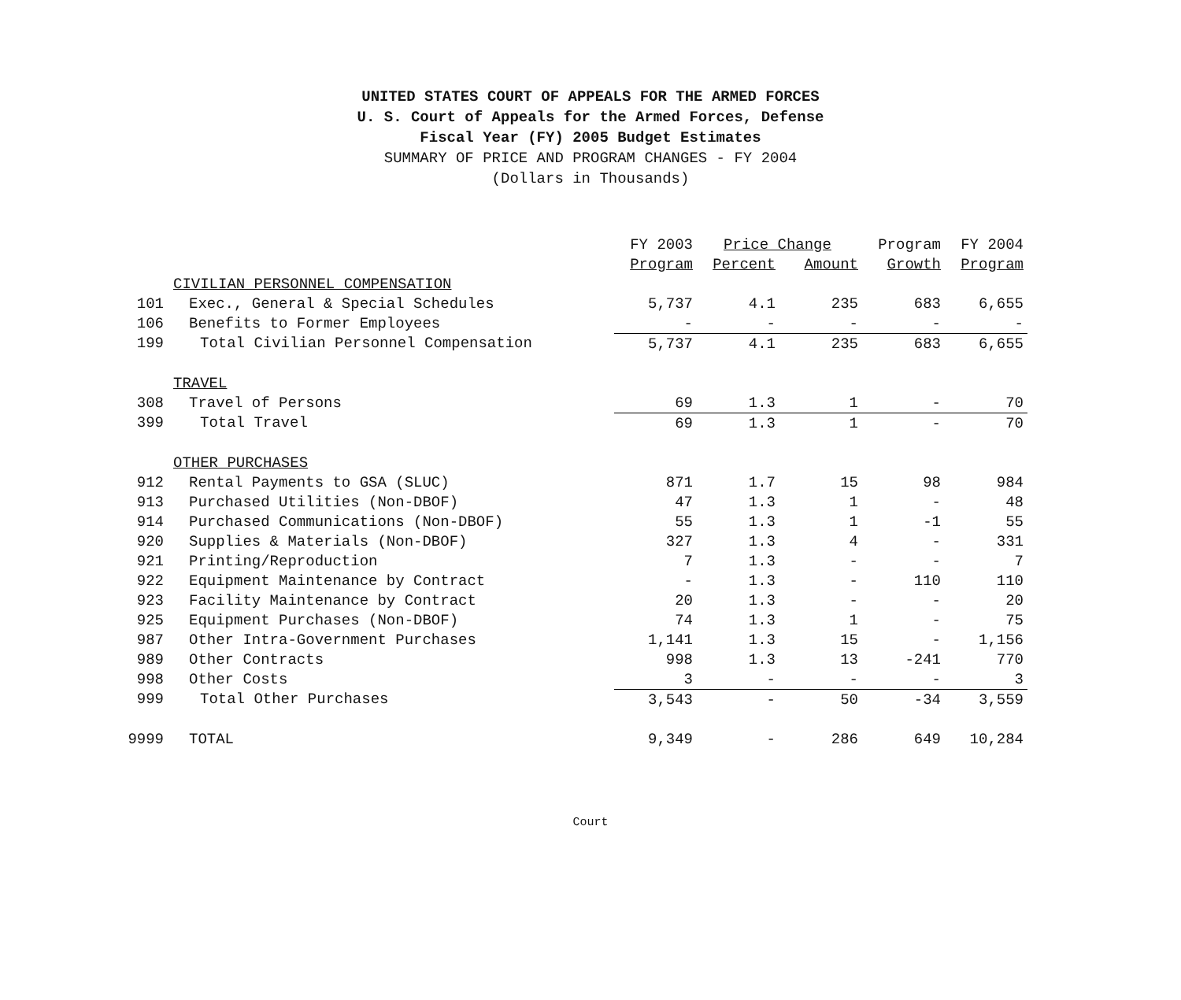UNITED STATES COURT OF APPEALS FOR THE ARMED FORCES
U. S. Court of Appeals for the Armed Forces, Defense
Fiscal Year (FY) 2005 Budget Estimates
SUMMARY OF PRICE AND PROGRAM CHANGES - FY 2004
(Dollars in Thousands)
| | | FY 2003 | Price Change | | Program | FY 2004 |
| --- | --- | --- | --- | --- | --- | --- |
| | | Program | Percent | Amount | Growth | Program |
| | CIVILIAN PERSONNEL COMPENSATION | | | | | |
| 101 | Exec., General & Special Schedules | 5,737 | 4.1 | 235 | 683 | 6,655 |
| 106 | Benefits to Former Employees | - | - | - | - | - |
| 199 | Total Civilian Personnel Compensation | 5,737 | 4.1 | 235 | 683 | 6,655 |
| | TRAVEL | | | | | |
| 308 | Travel of Persons | 69 | 1.3 | 1 | - | 70 |
| 399 | Total Travel | 69 | 1.3 | 1 | - | 70 |
| | OTHER PURCHASES | | | | | |
| 912 | Rental Payments to GSA (SLUC) | 871 | 1.7 | 15 | 98 | 984 |
| 913 | Purchased Utilities (Non-DBOF) | 47 | 1.3 | 1 | - | 48 |
| 914 | Purchased Communications (Non-DBOF) | 55 | 1.3 | 1 | -1 | 55 |
| 920 | Supplies & Materials (Non-DBOF) | 327 | 1.3 | 4 | - | 331 |
| 921 | Printing/Reproduction | 7 | 1.3 | - | - | 7 |
| 922 | Equipment Maintenance by Contract | - | 1.3 | - | 110 | 110 |
| 923 | Facility Maintenance by Contract | 20 | 1.3 | - | - | 20 |
| 925 | Equipment Purchases (Non-DBOF) | 74 | 1.3 | 1 | - | 75 |
| 987 | Other Intra-Government Purchases | 1,141 | 1.3 | 15 | - | 1,156 |
| 989 | Other Contracts | 998 | 1.3 | 13 | -241 | 770 |
| 998 | Other Costs | 3 | - | - | - | 3 |
| 999 | Total Other Purchases | 3,543 | - | 50 | -34 | 3,559 |
| 9999 | TOTAL | 9,349 | - | 286 | 649 | 10,284 |
Court